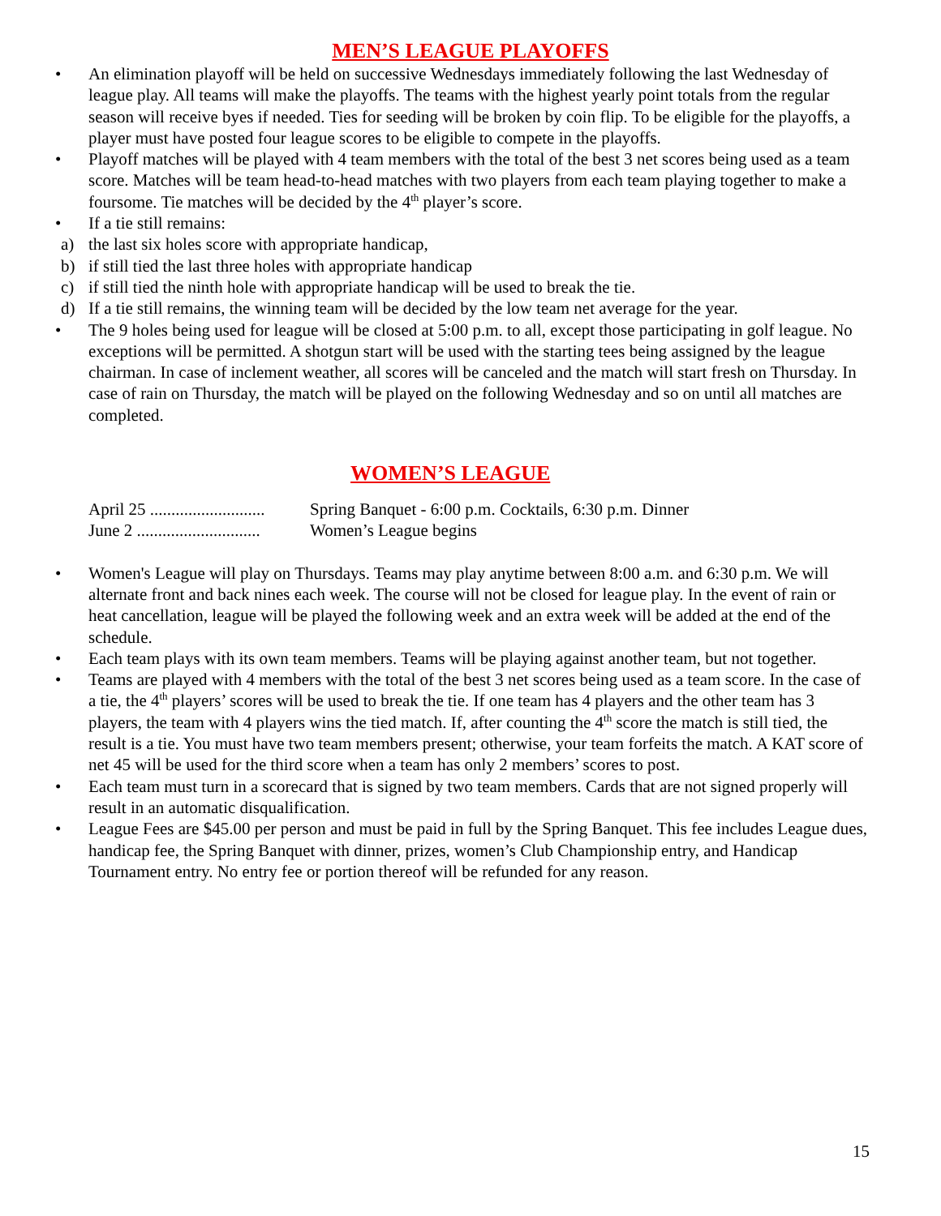MEN’S LEAGUE PLAYOFFS
• An elimination playoff will be held on successive Wednesdays immediately following the last Wednesday of league play. All teams will make the playoffs. The teams with the highest yearly point totals from the regular season will receive byes if needed. Ties for seeding will be broken by coin flip. To be eligible for the playoffs, a player must have posted four league scores to be eligible to compete in the playoffs.
• Playoff matches will be played with 4 team members with the total of the best 3 net scores being used as a team score. Matches will be team head-to-head matches with two players from each team playing together to make a foursome. Tie matches will be decided by the 4<sup>th</sup> player’s score.
• If a tie still remains:
a) the last six holes score with appropriate handicap,
b) if still tied the last three holes with appropriate handicap
c) if still tied the ninth hole with appropriate handicap will be used to break the tie.
d) If a tie still remains, the winning team will be decided by the low team net average for the year.
• The 9 holes being used for league will be closed at 5:00 p.m. to all, except those participating in golf league. No exceptions will be permitted. A shotgun start will be used with the starting tees being assigned by the league chairman. In case of inclement weather, all scores will be canceled and the match will start fresh on Thursday. In case of rain on Thursday, the match will be played on the following Wednesday and so on until all matches are completed.
WOMEN’S LEAGUE
April 25 ........................... Spring Banquet - 6:00 p.m. Cocktails, 6:30 p.m. Dinner
June 2 ............................. Women’s League begins
• Women's League will play on Thursdays. Teams may play anytime between 8:00 a.m. and 6:30 p.m. We will alternate front and back nines each week. The course will not be closed for league play. In the event of rain or heat cancellation, league will be played the following week and an extra week will be added at the end of the schedule.
• Each team plays with its own team members. Teams will be playing against another team, but not together.
• Teams are played with 4 members with the total of the best 3 net scores being used as a team score. In the case of a tie, the 4<sup>th</sup> players’ scores will be used to break the tie. If one team has 4 players and the other team has 3 players, the team with 4 players wins the tied match. If, after counting the 4<sup>th</sup> score the match is still tied, the result is a tie. You must have two team members present; otherwise, your team forfeits the match. A KAT score of net 45 will be used for the third score when a team has only 2 members’ scores to post.
• Each team must turn in a scorecard that is signed by two team members. Cards that are not signed properly will result in an automatic disqualification.
• League Fees are $45.00 per person and must be paid in full by the Spring Banquet. This fee includes League dues, handicap fee, the Spring Banquet with dinner, prizes, women’s Club Championship entry, and Handicap Tournament entry. No entry fee or portion thereof will be refunded for any reason.
15